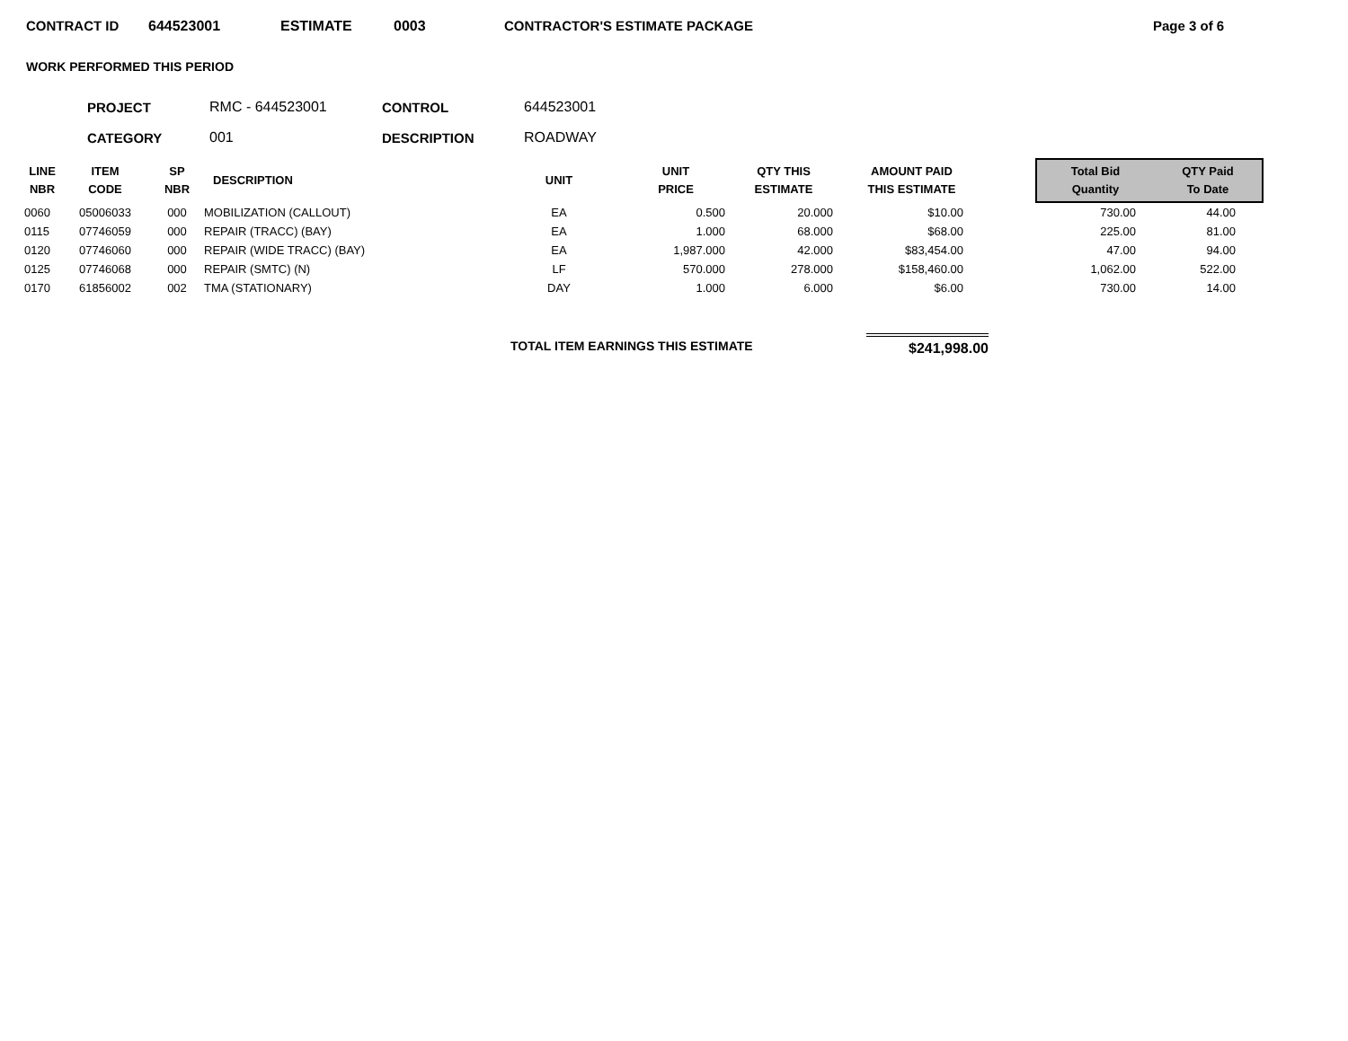CONTRACT ID 644523001 ESTIMATE 0003 CONTRACTOR'S ESTIMATE PACKAGE Page 3 of 6
WORK PERFORMED THIS PERIOD
| PROJECT | RMC - 644523001 | CONTROL | 644523001 |
| CATEGORY | 001 | DESCRIPTION | ROADWAY |
| LINE NBR | ITEM CODE | SP NBR | DESCRIPTION | UNIT | UNIT PRICE | QTY THIS ESTIMATE | AMOUNT PAID THIS ESTIMATE | | Total Bid Quantity | QTY Paid To Date |
| --- | --- | --- | --- | --- | --- | --- | --- | --- | --- | --- |
| 0060 | 05006033 | 000 | MOBILIZATION (CALLOUT) | EA | 0.500 | 20.000 | $10.00 | | 730.00 | 44.00 |
| 0115 | 07746059 | 000 | REPAIR (TRACC) (BAY) | EA | 1.000 | 68.000 | $68.00 | | 225.00 | 81.00 |
| 0120 | 07746060 | 000 | REPAIR (WIDE TRACC) (BAY) | EA | 1,987.000 | 42.000 | $83,454.00 | | 47.00 | 94.00 |
| 0125 | 07746068 | 000 | REPAIR (SMTC) (N) | LF | 570.000 | 278.000 | $158,460.00 | | 1,062.00 | 522.00 |
| 0170 | 61856002 | 002 | TMA (STATIONARY) | DAY | 1.000 | 6.000 | $6.00 | | 730.00 | 14.00 |
TOTAL ITEM EARNINGS THIS ESTIMATE $241,998.00